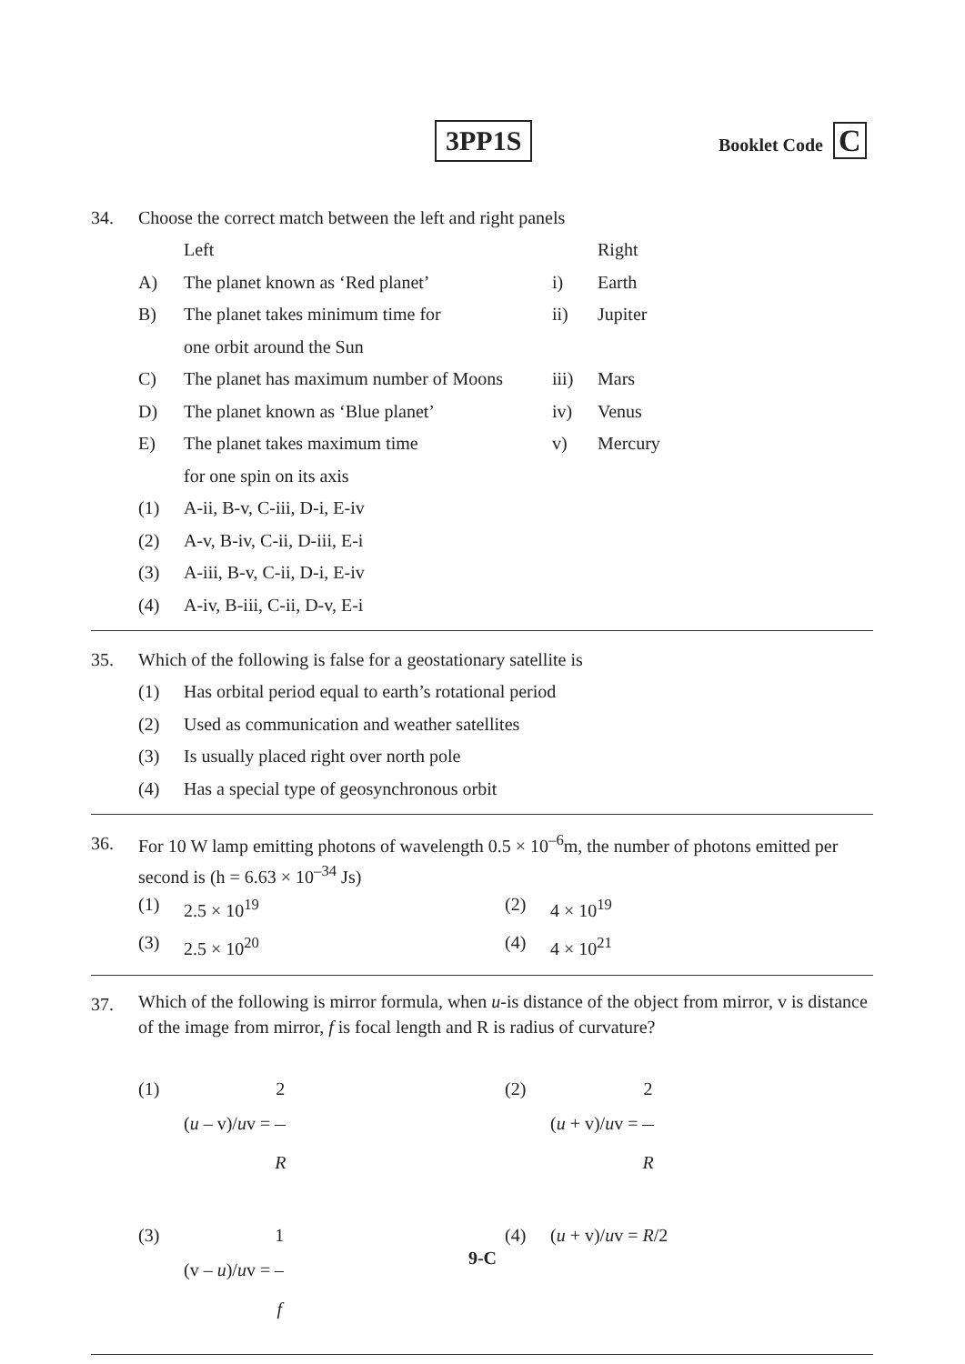3PP1S Booklet Code C
34. Choose the correct match between the left and right panels
| | Left | | Right |
| A) | The planet known as ‘Red planet’ | i) | Earth |
| B) | The planet takes minimum time for one orbit around the Sun | ii) | Jupiter |
| C) | The planet has maximum number of Moons | iii) | Mars |
| D) | The planet known as ‘Blue planet’ | iv) | Venus |
| E) | The planet takes maximum time for one spin on its axis | v) | Mercury |
| (1) | A-ii, B-v, C-iii, D-i, E-iv | | |
| (2) | A-v, B-iv, C-ii, D-iii, E-i | | |
| (3) | A-iii, B-v, C-ii, D-i, E-iv | | |
| (4) | A-iv, B-iii, C-ii, D-v, E-i | | |
35. Which of the following is false for a geostationary satellite is
| (1) | Has orbital period equal to earth’s rotational period |
| (2) | Used as communication and weather satellites |
| (3) | Is usually placed right over north pole |
| (4) | Has a special type of geosynchronous orbit |
36.
For 10 W lamp emitting photons of wavelength 0.5 × 10<sup>–6</sup>m, the number of photons emitted per second is (h = 6.63 × 10<sup>–34</sup> Js)
| (1) | 2.5 × 10<sup>19</sup> | (2) | 4 × 10<sup>19</sup> |
| (3) | 2.5 × 10<sup>20</sup> | (4) | 4 × 10<sup>21</sup> |
37.
Which of the following is mirror formula, when u-is distance of the object from mirror, v is distance of the image from mirror, f is focal length and R is radius of curvature?
| (1) | ( u – v)/ u v = 2 R | (2) | ( u + v)/ u v = 2 R |
| (3) | (v – u )/ u v = 1 f | (4) | ( u + v)/ u v = R /2 |
9-C